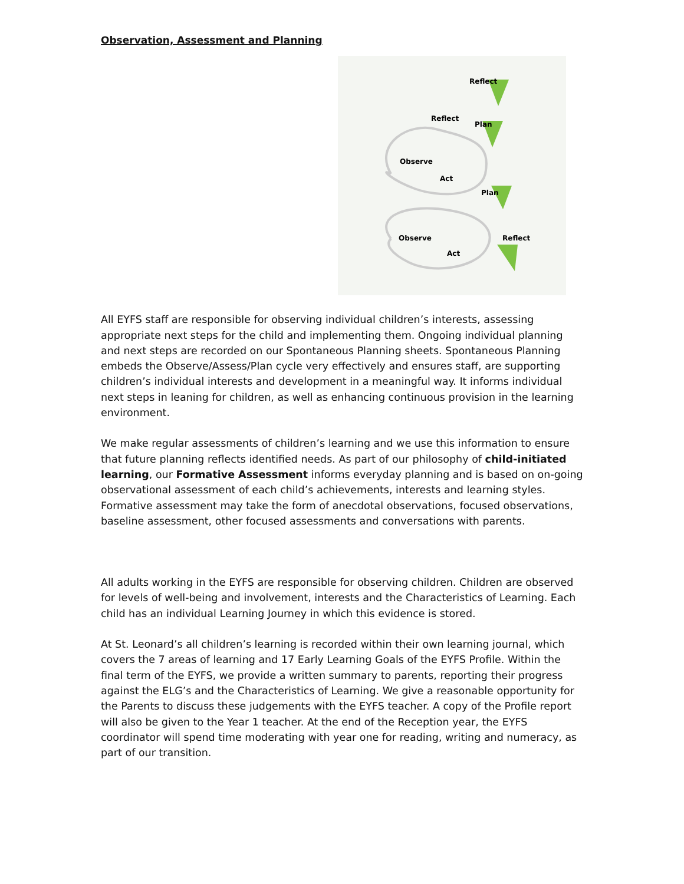Observation, Assessment and Planning
Reflect
Reflect
Plan
Observe
Act
Plan
Observe
Reflect
Act
All EYFS staff are responsible for observing individual children’s interests, assessing appropriate next steps for the child and implementing them. Ongoing individual planning and next steps are recorded on our Spontaneous Planning sheets. Spontaneous Planning embeds the Observe/Assess/Plan cycle very effectively and ensures staff, are supporting children’s individual interests and development in a meaningful way. It informs individual next steps in leaning for children, as well as enhancing continuous provision in the learning environment.
We make regular assessments of children’s learning and we use this information to ensure that future planning reflects identified needs. As part of our philosophy of child-initiated learning, our Formative Assessment informs everyday planning and is based on on-going observational assessment of each child’s achievements, interests and learning styles. Formative assessment may take the form of anecdotal observations, focused observations, baseline assessment, other focused assessments and conversations with parents.
All adults working in the EYFS are responsible for observing children. Children are observed for levels of well-being and involvement, interests and the Characteristics of Learning. Each child has an individual Learning Journey in which this evidence is stored.
At St. Leonard’s all children’s learning is recorded within their own learning journal, which covers the 7 areas of learning and 17 Early Learning Goals of the EYFS Profile. Within the final term of the EYFS, we provide a written summary to parents, reporting their progress against the ELG’s and the Characteristics of Learning. We give a reasonable opportunity for the Parents to discuss these judgements with the EYFS teacher. A copy of the Profile report will also be given to the Year 1 teacher. At the end of the Reception year, the EYFS coordinator will spend time moderating with year one for reading, writing and numeracy, as part of our transition.